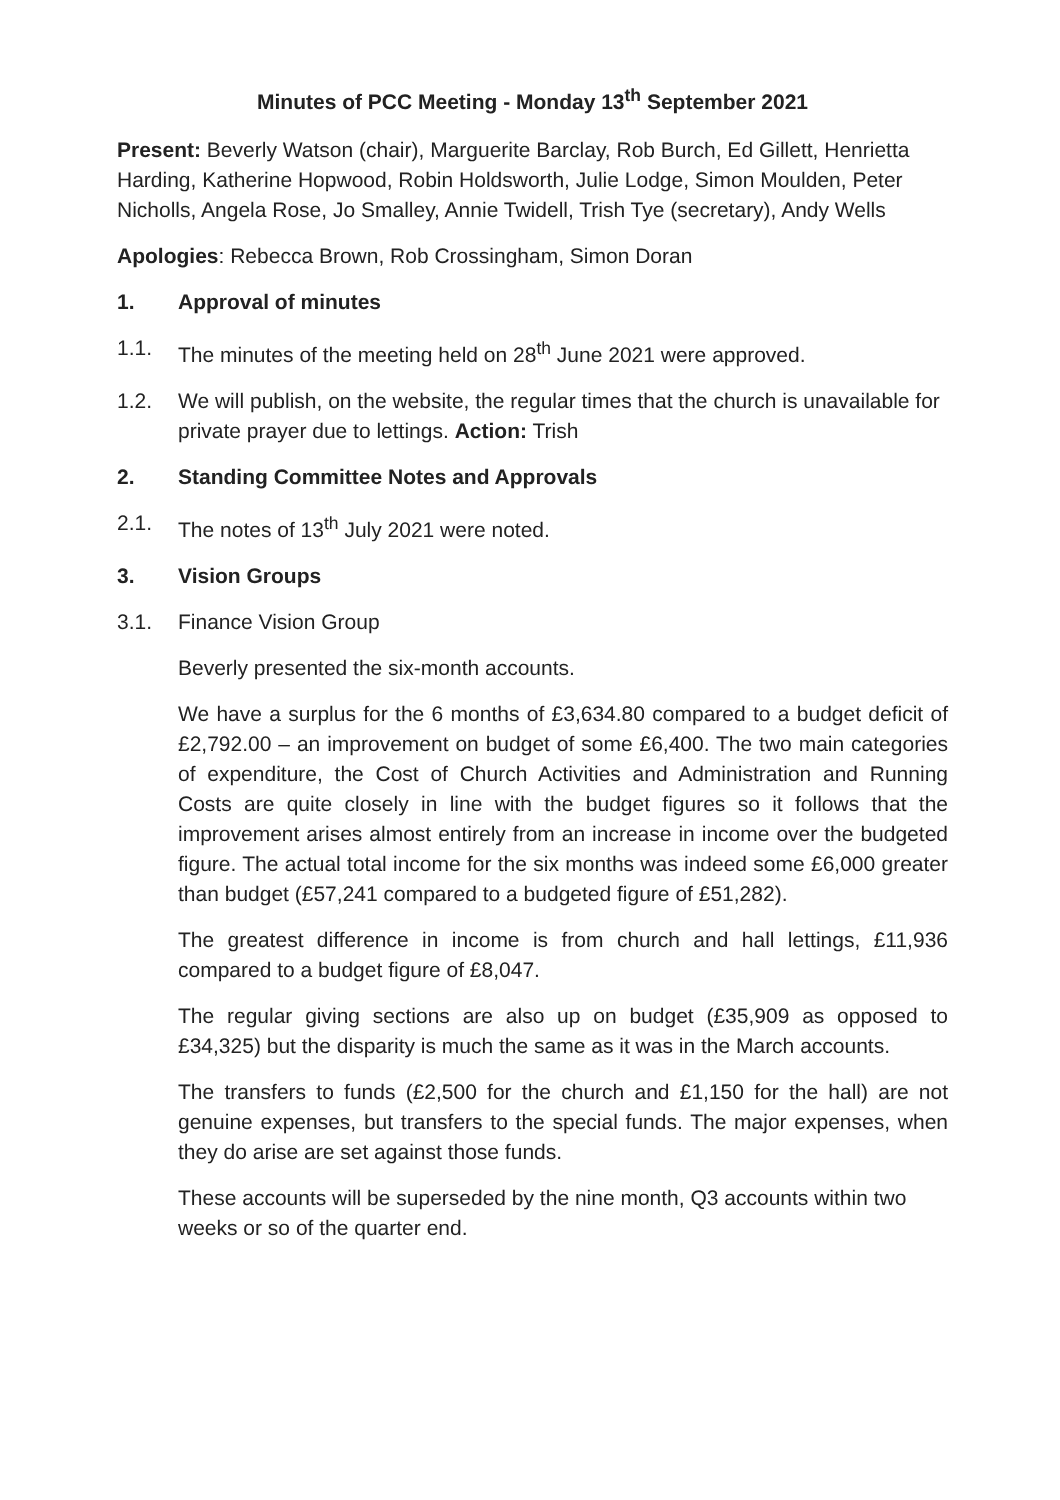Minutes of PCC Meeting - Monday 13<sup>th</sup> September 2021
Present: Beverly Watson (chair), Marguerite Barclay, Rob Burch, Ed Gillett, Henrietta Harding, Katherine Hopwood, Robin Holdsworth, Julie Lodge, Simon Moulden, Peter Nicholls, Angela Rose, Jo Smalley, Annie Twidell, Trish Tye (secretary), Andy Wells
Apologies: Rebecca Brown, Rob Crossingham, Simon Doran
1. Approval of minutes
1.1. The minutes of the meeting held on 28<sup>th</sup> June 2021 were approved.
1.2. We will publish, on the website, the regular times that the church is unavailable for private prayer due to lettings. Action: Trish
2. Standing Committee Notes and Approvals
2.1. The notes of 13<sup>th</sup> July 2021 were noted.
3. Vision Groups
3.1. Finance Vision Group
Beverly presented the six-month accounts.
We have a surplus for the 6 months of £3,634.80 compared to a budget deficit of £2,792.00 – an improvement on budget of some £6,400. The two main categories of expenditure, the Cost of Church Activities and Administration and Running Costs are quite closely in line with the budget figures so it follows that the improvement arises almost entirely from an increase in income over the budgeted figure. The actual total income for the six months was indeed some £6,000 greater than budget (£57,241 compared to a budgeted figure of £51,282).
The greatest difference in income is from church and hall lettings, £11,936 compared to a budget figure of £8,047.
The regular giving sections are also up on budget (£35,909 as opposed to £34,325) but the disparity is much the same as it was in the March accounts.
The transfers to funds (£2,500 for the church and £1,150 for the hall) are not genuine expenses, but transfers to the special funds. The major expenses, when they do arise are set against those funds.
These accounts will be superseded by the nine month, Q3 accounts within two weeks or so of the quarter end.